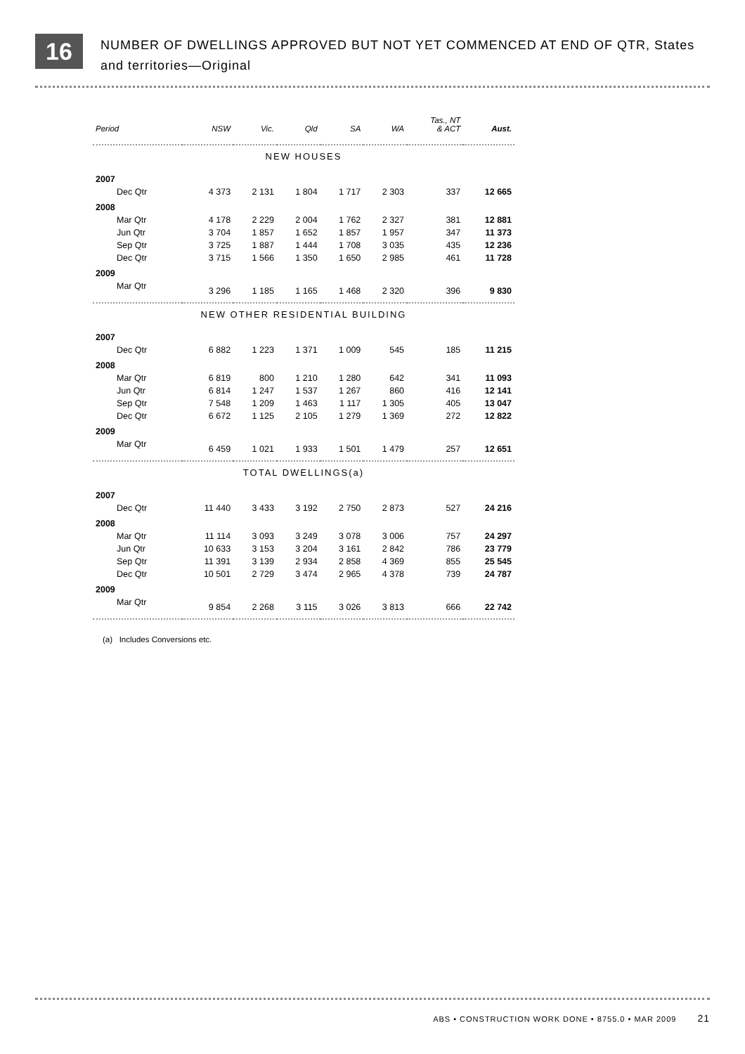16
NUMBER OF DWELLINGS APPROVED BUT NOT YET COMMENCED AT END OF QTR, States
and territories—Original
| Period | NSW | Vic. | Qld | SA | WA | Tas., NT & ACT | Aust. |
| --- | --- | --- | --- | --- | --- | --- | --- |
| NEW HOUSES | | | | | | | |
| 2007 | | | | | | | |
| Dec Qtr | 4 373 | 2 131 | 1 804 | 1 717 | 2 303 | 337 | 12 665 |
| 2008 | | | | | | | |
| Mar Qtr | 4 178 | 2 229 | 2 004 | 1 762 | 2 327 | 381 | 12 881 |
| Jun Qtr | 3 704 | 1 857 | 1 652 | 1 857 | 1 957 | 347 | 11 373 |
| Sep Qtr | 3 725 | 1 887 | 1 444 | 1 708 | 3 035 | 435 | 12 236 |
| Dec Qtr | 3 715 | 1 566 | 1 350 | 1 650 | 2 985 | 461 | 11 728 |
| 2009 | | | | | | | |
| Mar Qtr | 3 296 | 1 185 | 1 165 | 1 468 | 2 320 | 396 | 9 830 |
| NEW OTHER RESIDENTIAL BUILDING | | | | | | | |
| 2007 | | | | | | | |
| Dec Qtr | 6 882 | 1 223 | 1 371 | 1 009 | 545 | 185 | 11 215 |
| 2008 | | | | | | | |
| Mar Qtr | 6 819 | 800 | 1 210 | 1 280 | 642 | 341 | 11 093 |
| Jun Qtr | 6 814 | 1 247 | 1 537 | 1 267 | 860 | 416 | 12 141 |
| Sep Qtr | 7 548 | 1 209 | 1 463 | 1 117 | 1 305 | 405 | 13 047 |
| Dec Qtr | 6 672 | 1 125 | 2 105 | 1 279 | 1 369 | 272 | 12 822 |
| 2009 | | | | | | | |
| Mar Qtr | 6 459 | 1 021 | 1 933 | 1 501 | 1 479 | 257 | 12 651 |
| TOTAL DWELLINGS(a) | | | | | | | |
| 2007 | | | | | | | |
| Dec Qtr | 11 440 | 3 433 | 3 192 | 2 750 | 2 873 | 527 | 24 216 |
| 2008 | | | | | | | |
| Mar Qtr | 11 114 | 3 093 | 3 249 | 3 078 | 3 006 | 757 | 24 297 |
| Jun Qtr | 10 633 | 3 153 | 3 204 | 3 161 | 2 842 | 786 | 23 779 |
| Sep Qtr | 11 391 | 3 139 | 2 934 | 2 858 | 4 369 | 855 | 25 545 |
| Dec Qtr | 10 501 | 2 729 | 3 474 | 2 965 | 4 378 | 739 | 24 787 |
| 2009 | | | | | | | |
| Mar Qtr | 9 854 | 2 268 | 3 115 | 3 026 | 3 813 | 666 | 22 742 |
(a) Includes Conversions etc.
ABS • CONSTRUCTION WORK DONE • 8755.0 • MAR 2009 21